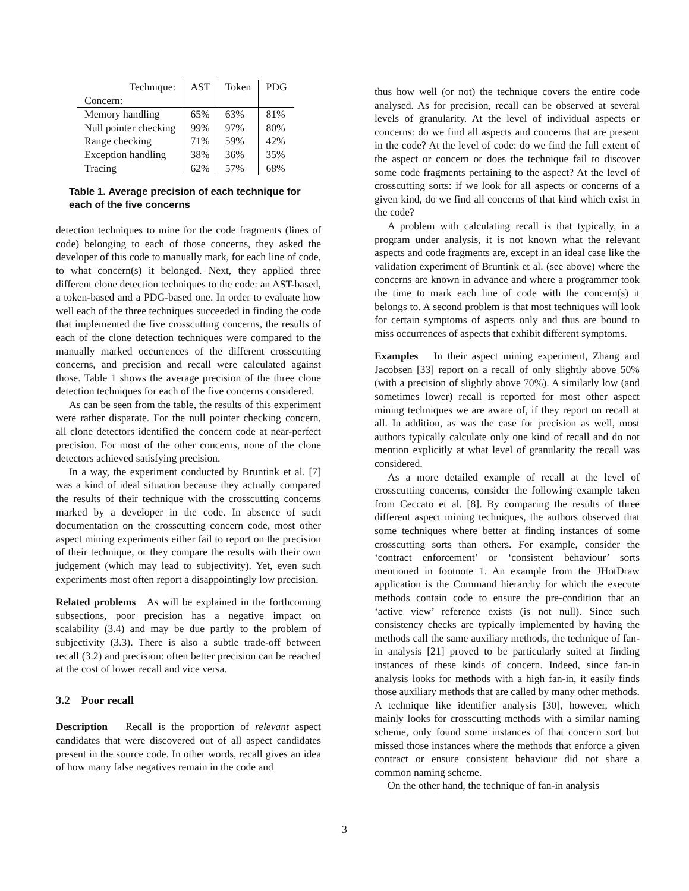| Technique: | AST | Token | PDG |
| --- | --- | --- | --- |
| Concern: | | | |
| Memory handling | 65% | 63% | 81% |
| Null pointer checking | 99% | 97% | 80% |
| Range checking | 71% | 59% | 42% |
| Exception handling | 38% | 36% | 35% |
| Tracing | 62% | 57% | 68% |
Table 1. Average precision of each technique for each of the five concerns
detection techniques to mine for the code fragments (lines of code) belonging to each of those concerns, they asked the developer of this code to manually mark, for each line of code, to what concern(s) it belonged. Next, they applied three different clone detection techniques to the code: an AST-based, a token-based and a PDG-based one. In order to evaluate how well each of the three techniques succeeded in finding the code that implemented the five crosscutting concerns, the results of each of the clone detection techniques were compared to the manually marked occurrences of the different crosscutting concerns, and precision and recall were calculated against those. Table 1 shows the average precision of the three clone detection techniques for each of the five concerns considered.
As can be seen from the table, the results of this experiment were rather disparate. For the null pointer checking concern, all clone detectors identified the concern code at near-perfect precision. For most of the other concerns, none of the clone detectors achieved satisfying precision.
In a way, the experiment conducted by Bruntink et al. [7] was a kind of ideal situation because they actually compared the results of their technique with the crosscutting concerns marked by a developer in the code. In absence of such documentation on the crosscutting concern code, most other aspect mining experiments either fail to report on the precision of their technique, or they compare the results with their own judgement (which may lead to subjectivity). Yet, even such experiments most often report a disappointingly low precision.
Related problems As will be explained in the forthcoming subsections, poor precision has a negative impact on scalability (3.4) and may be due partly to the problem of subjectivity (3.3). There is also a subtle trade-off between recall (3.2) and precision: often better precision can be reached at the cost of lower recall and vice versa.
3.2 Poor recall
Description Recall is the proportion of relevant aspect candidates that were discovered out of all aspect candidates present in the source code. In other words, recall gives an idea of how many false negatives remain in the code and
thus how well (or not) the technique covers the entire code analysed. As for precision, recall can be observed at several levels of granularity. At the level of individual aspects or concerns: do we find all aspects and concerns that are present in the code? At the level of code: do we find the full extent of the aspect or concern or does the technique fail to discover some code fragments pertaining to the aspect? At the level of crosscutting sorts: if we look for all aspects or concerns of a given kind, do we find all concerns of that kind which exist in the code?
A problem with calculating recall is that typically, in a program under analysis, it is not known what the relevant aspects and code fragments are, except in an ideal case like the validation experiment of Bruntink et al. (see above) where the concerns are known in advance and where a programmer took the time to mark each line of code with the concern(s) it belongs to. A second problem is that most techniques will look for certain symptoms of aspects only and thus are bound to miss occurrences of aspects that exhibit different symptoms.
Examples In their aspect mining experiment, Zhang and Jacobsen [33] report on a recall of only slightly above 50% (with a precision of slightly above 70%). A similarly low (and sometimes lower) recall is reported for most other aspect mining techniques we are aware of, if they report on recall at all. In addition, as was the case for precision as well, most authors typically calculate only one kind of recall and do not mention explicitly at what level of granularity the recall was considered.
As a more detailed example of recall at the level of crosscutting concerns, consider the following example taken from Ceccato et al. [8]. By comparing the results of three different aspect mining techniques, the authors observed that some techniques where better at finding instances of some crosscutting sorts than others. For example, consider the ‘contract enforcement’ or ‘consistent behaviour’ sorts mentioned in footnote 1. An example from the JHotDraw application is the Command hierarchy for which the execute methods contain code to ensure the pre-condition that an ‘active view’ reference exists (is not null). Since such consistency checks are typically implemented by having the methods call the same auxiliary methods, the technique of fan-in analysis [21] proved to be particularly suited at finding instances of these kinds of concern. Indeed, since fan-in analysis looks for methods with a high fan-in, it easily finds those auxiliary methods that are called by many other methods. A technique like identifier analysis [30], however, which mainly looks for crosscutting methods with a similar naming scheme, only found some instances of that concern sort but missed those instances where the methods that enforce a given contract or ensure consistent behaviour did not share a common naming scheme.
On the other hand, the technique of fan-in analysis
3